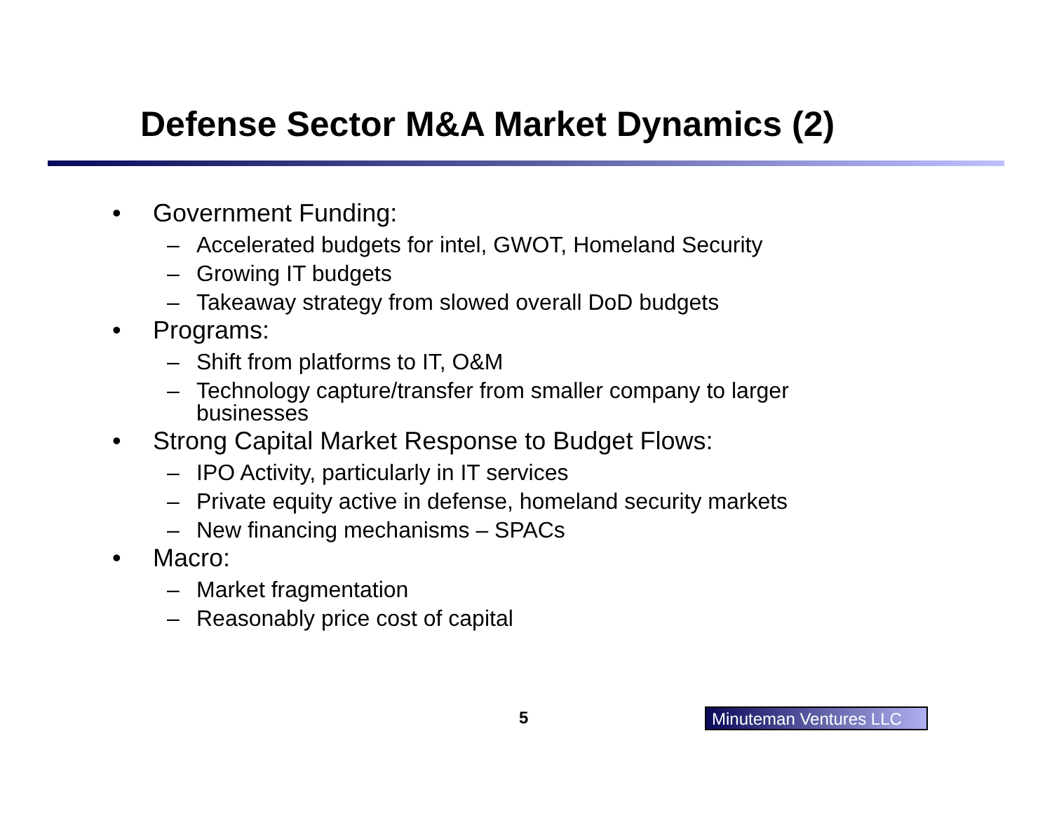Defense Sector M&A Market Dynamics (2)
• Government Funding:
– Accelerated budgets for intel, GWOT, Homeland Security
– Growing IT budgets
– Takeaway strategy from slowed overall DoD budgets
• Programs:
– Shift from platforms to IT, O&M
– Technology capture/transfer from smaller company to larger businesses
• Strong Capital Market Response to Budget Flows:
– IPO Activity, particularly in IT services
– Private equity active in defense, homeland security markets
– New financing mechanisms – SPACs
• Macro:
– Market fragmentation
– Reasonably price cost of capital
5 Minuteman Ventures LLC